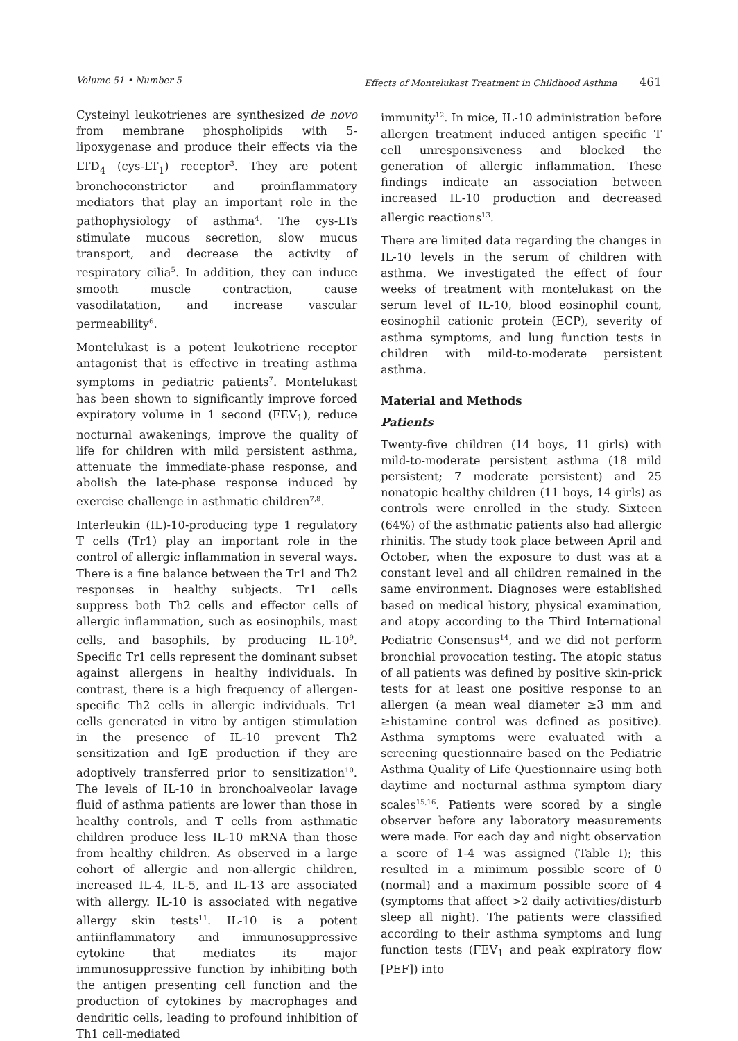Volume 51 • Number 5 Effects of Montelukast Treatment in Childhood Asthma 461
Cysteinyl leukotrienes are synthesized de novo from membrane phospholipids with 5-lipoxygenase and produce their effects via the LTD<sub>4</sub> (cys-LT<sub>1</sub>) receptor<sup>3</sup>. They are potent bronchoconstrictor and proinflammatory mediators that play an important role in the pathophysiology of asthma<sup>4</sup>. The cys-LTs stimulate mucous secretion, slow mucus transport, and decrease the activity of respiratory cilia<sup>5</sup>. In addition, they can induce smooth muscle contraction, cause vasodilatation, and increase vascular permeability<sup>6</sup>.
Montelukast is a potent leukotriene receptor antagonist that is effective in treating asthma symptoms in pediatric patients<sup>7</sup>. Montelukast has been shown to significantly improve forced expiratory volume in 1 second (FEV<sub>1</sub>), reduce nocturnal awakenings, improve the quality of life for children with mild persistent asthma, attenuate the immediate-phase response, and abolish the late-phase response induced by exercise challenge in asthmatic children<sup>7,8</sup>.
Interleukin (IL)-10-producing type 1 regulatory T cells (Tr1) play an important role in the control of allergic inflammation in several ways. There is a fine balance between the Tr1 and Th2 responses in healthy subjects. Tr1 cells suppress both Th2 cells and effector cells of allergic inflammation, such as eosinophils, mast cells, and basophils, by producing IL-10<sup>9</sup>. Specific Tr1 cells represent the dominant subset against allergens in healthy individuals. In contrast, there is a high frequency of allergen-specific Th2 cells in allergic individuals. Tr1 cells generated in vitro by antigen stimulation in the presence of IL-10 prevent Th2 sensitization and IgE production if they are adoptively transferred prior to sensitization<sup>10</sup>. The levels of IL-10 in bronchoalveolar lavage fluid of asthma patients are lower than those in healthy controls, and T cells from asthmatic children produce less IL-10 mRNA than those from healthy children. As observed in a large cohort of allergic and non-allergic children, increased IL-4, IL-5, and IL-13 are associated with allergy. IL-10 is associated with negative allergy skin tests<sup>11</sup>. IL-10 is a potent antiinflammatory and immunosuppressive cytokine that mediates its major immunosuppressive function by inhibiting both the antigen presenting cell function and the production of cytokines by macrophages and dendritic cells, leading to profound inhibition of Th1 cell-mediated
immunity<sup>12</sup>. In mice, IL-10 administration before allergen treatment induced antigen specific T cell unresponsiveness and blocked the generation of allergic inflammation. These findings indicate an association between increased IL-10 production and decreased allergic reactions<sup>13</sup>.
There are limited data regarding the changes in IL-10 levels in the serum of children with asthma. We investigated the effect of four weeks of treatment with montelukast on the serum level of IL-10, blood eosinophil count, eosinophil cationic protein (ECP), severity of asthma symptoms, and lung function tests in children with mild-to-moderate persistent asthma.
Material and Methods
Patients
Twenty-five children (14 boys, 11 girls) with mild-to-moderate persistent asthma (18 mild persistent; 7 moderate persistent) and 25 nonatopic healthy children (11 boys, 14 girls) as controls were enrolled in the study. Sixteen (64%) of the asthmatic patients also had allergic rhinitis. The study took place between April and October, when the exposure to dust was at a constant level and all children remained in the same environment. Diagnoses were established based on medical history, physical examination, and atopy according to the Third International Pediatric Consensus<sup>14</sup>, and we did not perform bronchial provocation testing. The atopic status of all patients was defined by positive skin-prick tests for at least one positive response to an allergen (a mean weal diameter ≥3 mm and ≥histamine control was defined as positive). Asthma symptoms were evaluated with a screening questionnaire based on the Pediatric Asthma Quality of Life Questionnaire using both daytime and nocturnal asthma symptom diary scales<sup>15,16</sup>. Patients were scored by a single observer before any laboratory measurements were made. For each day and night observation a score of 1-4 was assigned (Table I); this resulted in a minimum possible score of 0 (normal) and a maximum possible score of 4 (symptoms that affect >2 daily activities/disturb sleep all night). The patients were classified according to their asthma symptoms and lung function tests (FEV<sub>1</sub> and peak expiratory flow [PEF]) into